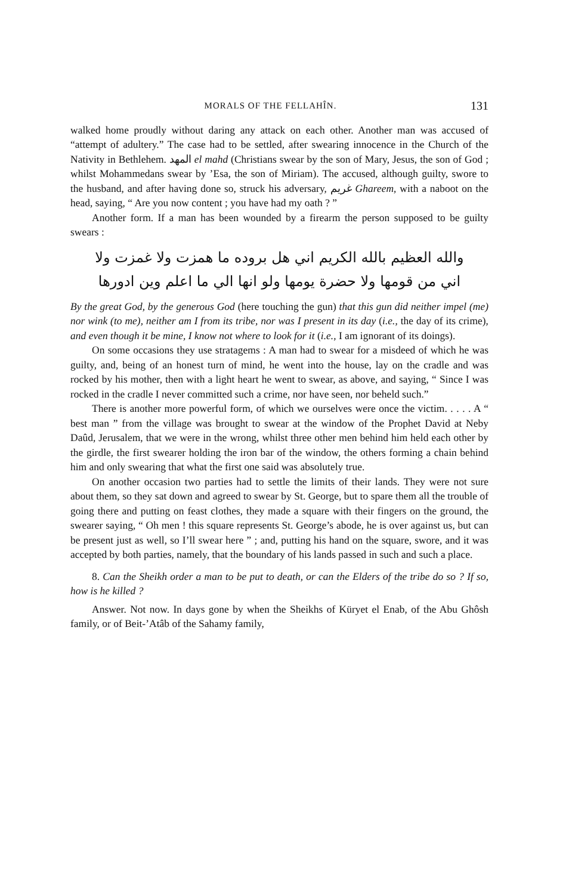MORALS OF THE FELLAHÎN. 131
walked home proudly without daring any attack on each other. Another man was accused of “attempt of adultery.” The case had to be settled, after swearing innocence in the Church of the Nativity in Bethlehem. المهد el mahd (Christians swear by the son of Mary, Jesus, the son of God ; whilst Mohammedans swear by ’Esa, the son of Miriam). The accused, although guilty, swore to the husband, and after having done so, struck his adversary, غريم Ghareem, with a naboot on the head, saying, “ Are you now content ; you have had my oath ? ”
Another form. If a man has been wounded by a firearm the person supposed to be guilty swears :
والله العظيم بالله الكريم اني هل بروده ما همزت ولا غمزت ولا
اني من قومها ولا حضرة يومها ولو انها الي ما اعلم وين ادورها
By the great God, by the generous God (here touching the gun) that this gun did neither impel (me) nor wink (to me), neither am I from its tribe, nor was I present in its day (i.e., the day of its crime), and even though it be mine, I know not where to look for it (i.e., I am ignorant of its doings).
On some occasions they use stratagems : A man had to swear for a misdeed of which he was guilty, and, being of an honest turn of mind, he went into the house, lay on the cradle and was rocked by his mother, then with a light heart he went to swear, as above, and saying, “ Since I was rocked in the cradle I never committed such a crime, nor have seen, nor beheld such.”
There is another more powerful form, of which we ourselves were once the victim. . . . . A “ best man ” from the village was brought to swear at the window of the Prophet David at Neby Daûd, Jerusalem, that we were in the wrong, whilst three other men behind him held each other by the girdle, the first swearer holding the iron bar of the window, the others forming a chain behind him and only swearing that what the first one said was absolutely true.
On another occasion two parties had to settle the limits of their lands. They were not sure about them, so they sat down and agreed to swear by St. George, but to spare them all the trouble of going there and putting on feast clothes, they made a square with their fingers on the ground, the swearer saying, “ Oh men ! this square represents St. George’s abode, he is over against us, but can be present just as well, so I’ll swear here ” ; and, putting his hand on the square, swore, and it was accepted by both parties, namely, that the boundary of his lands passed in such and such a place.
8. Can the Sheikh order a man to be put to death, or can the Elders of the tribe do so ? If so, how is he killed ?
Answer. Not now. In days gone by when the Sheikhs of Küryet el Enab, of the Abu Ghôsh family, or of Beit-’Atâb of the Sahamy family,